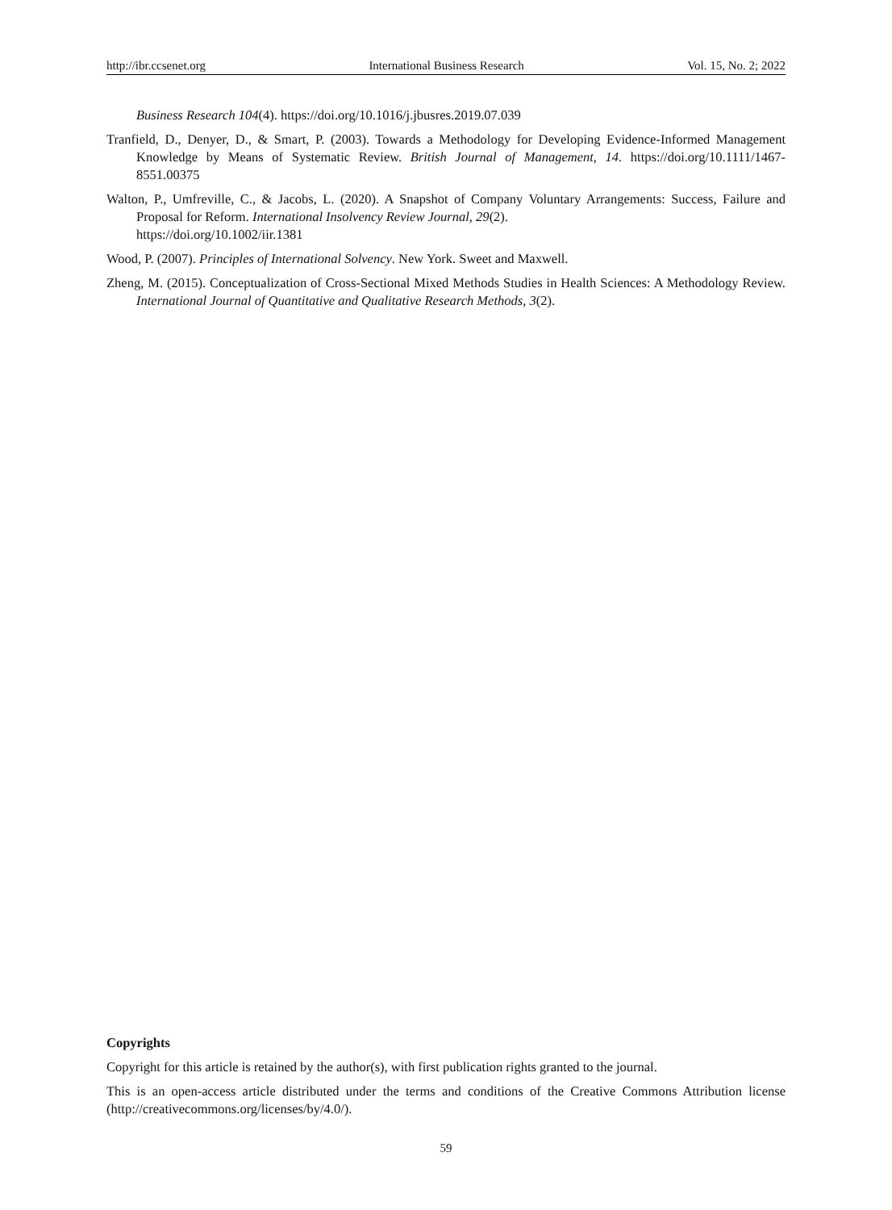http://ibr.ccsenet.org International Business Research Vol. 15, No. 2; 2022
Business Research 104(4). https://doi.org/10.1016/j.jbusres.2019.07.039
Tranfield, D., Denyer, D., & Smart, P. (2003). Towards a Methodology for Developing Evidence-Informed Management Knowledge by Means of Systematic Review. British Journal of Management, 14. https://doi.org/10.1111/1467-8551.00375
Walton, P., Umfreville, C., & Jacobs, L. (2020). A Snapshot of Company Voluntary Arrangements: Success, Failure and Proposal for Reform. International Insolvency Review Journal, 29(2).
https://doi.org/10.1002/iir.1381
Wood, P. (2007). Principles of International Solvency. New York. Sweet and Maxwell.
Zheng, M. (2015). Conceptualization of Cross-Sectional Mixed Methods Studies in Health Sciences: A Methodology Review. International Journal of Quantitative and Qualitative Research Methods, 3(2).
Copyrights
Copyright for this article is retained by the author(s), with first publication rights granted to the journal.
This is an open-access article distributed under the terms and conditions of the Creative Commons Attribution license (http://creativecommons.org/licenses/by/4.0/).
59